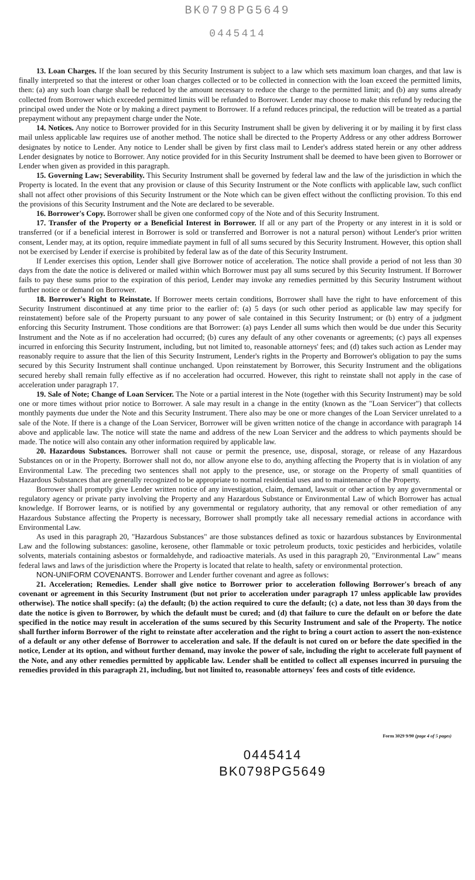BK0798PG5649
0445414
13. Loan Charges. If the loan secured by this Security Instrument is subject to a law which sets maximum loan charges, and that law is finally interpreted so that the interest or other loan charges collected or to be collected in connection with the loan exceed the permitted limits, then: (a) any such loan charge shall be reduced by the amount necessary to reduce the charge to the permitted limit; and (b) any sums already collected from Borrower which exceeded permitted limits will be refunded to Borrower. Lender may choose to make this refund by reducing the principal owed under the Note or by making a direct payment to Borrower. If a refund reduces principal, the reduction will be treated as a partial prepayment without any prepayment charge under the Note.
14. Notices. Any notice to Borrower provided for in this Security Instrument shall be given by delivering it or by mailing it by first class mail unless applicable law requires use of another method. The notice shall be directed to the Property Address or any other address Borrower designates by notice to Lender. Any notice to Lender shall be given by first class mail to Lender's address stated herein or any other address Lender designates by notice to Borrower. Any notice provided for in this Security Instrument shall be deemed to have been given to Borrower or Lender when given as provided in this paragraph.
15. Governing Law; Severability. This Security Instrument shall be governed by federal law and the law of the jurisdiction in which the Property is located. In the event that any provision or clause of this Security Instrument or the Note conflicts with applicable law, such conflict shall not affect other provisions of this Security Instrument or the Note which can be given effect without the conflicting provision. To this end the provisions of this Security Instrument and the Note are declared to be severable.
16. Borrower's Copy. Borrower shall be given one conformed copy of the Note and of this Security Instrument.
17. Transfer of the Property or a Beneficial Interest in Borrower. If all or any part of the Property or any interest in it is sold or transferred (or if a beneficial interest in Borrower is sold or transferred and Borrower is not a natural person) without Lender's prior written consent, Lender may, at its option, require immediate payment in full of all sums secured by this Security Instrument. However, this option shall not be exercised by Lender if exercise is prohibited by federal law as of the date of this Security Instrument.
If Lender exercises this option, Lender shall give Borrower notice of acceleration. The notice shall provide a period of not less than 30 days from the date the notice is delivered or mailed within which Borrower must pay all sums secured by this Security Instrument. If Borrower fails to pay these sums prior to the expiration of this period, Lender may invoke any remedies permitted by this Security Instrument without further notice or demand on Borrower.
18. Borrower's Right to Reinstate. If Borrower meets certain conditions, Borrower shall have the right to have enforcement of this Security Instrument discontinued at any time prior to the earlier of: (a) 5 days (or such other period as applicable law may specify for reinstatement) before sale of the Property pursuant to any power of sale contained in this Security Instrument; or (b) entry of a judgment enforcing this Security Instrument. Those conditions are that Borrower: (a) pays Lender all sums which then would be due under this Security Instrument and the Note as if no acceleration had occurred; (b) cures any default of any other covenants or agreements; (c) pays all expenses incurred in enforcing this Security Instrument, including, but not limited to, reasonable attorneys' fees; and (d) takes such action as Lender may reasonably require to assure that the lien of this Security Instrument, Lender's rights in the Property and Borrower's obligation to pay the sums secured by this Security Instrument shall continue unchanged. Upon reinstatement by Borrower, this Security Instrument and the obligations secured hereby shall remain fully effective as if no acceleration had occurred. However, this right to reinstate shall not apply in the case of acceleration under paragraph 17.
19. Sale of Note; Change of Loan Servicer. The Note or a partial interest in the Note (together with this Security Instrument) may be sold one or more times without prior notice to Borrower. A sale may result in a change in the entity (known as the "Loan Servicer") that collects monthly payments due under the Note and this Security Instrument. There also may be one or more changes of the Loan Servicer unrelated to a sale of the Note. If there is a change of the Loan Servicer, Borrower will be given written notice of the change in accordance with paragraph 14 above and applicable law. The notice will state the name and address of the new Loan Servicer and the address to which payments should be made. The notice will also contain any other information required by applicable law.
20. Hazardous Substances. Borrower shall not cause or permit the presence, use, disposal, storage, or release of any Hazardous Substances on or in the Property. Borrower shall not do, nor allow anyone else to do, anything affecting the Property that is in violation of any Environmental Law. The preceding two sentences shall not apply to the presence, use, or storage on the Property of small quantities of Hazardous Substances that are generally recognized to be appropriate to normal residential uses and to maintenance of the Property.
Borrower shall promptly give Lender written notice of any investigation, claim, demand, lawsuit or other action by any governmental or regulatory agency or private party involving the Property and any Hazardous Substance or Environmental Law of which Borrower has actual knowledge. If Borrower learns, or is notified by any governmental or regulatory authority, that any removal or other remediation of any Hazardous Substance affecting the Property is necessary, Borrower shall promptly take all necessary remedial actions in accordance with Environmental Law.
As used in this paragraph 20, "Hazardous Substances" are those substances defined as toxic or hazardous substances by Environmental Law and the following substances: gasoline, kerosene, other flammable or toxic petroleum products, toxic pesticides and herbicides, volatile solvents, materials containing asbestos or formaldehyde, and radioactive materials. As used in this paragraph 20, "Environmental Law" means federal laws and laws of the jurisdiction where the Property is located that relate to health, safety or environmental protection.
NON-UNIFORM COVENANTS. Borrower and Lender further covenant and agree as follows:
21. Acceleration; Remedies. Lender shall give notice to Borrower prior to acceleration following Borrower's breach of any covenant or agreement in this Security Instrument (but not prior to acceleration under paragraph 17 unless applicable law provides otherwise). The notice shall specify: (a) the default; (b) the action required to cure the default; (c) a date, not less than 30 days from the date the notice is given to Borrower, by which the default must be cured; and (d) that failure to cure the default on or before the date specified in the notice may result in acceleration of the sums secured by this Security Instrument and sale of the Property. The notice shall further inform Borrower of the right to reinstate after acceleration and the right to bring a court action to assert the non-existence of a default or any other defense of Borrower to acceleration and sale. If the default is not cured on or before the date specified in the notice, Lender at its option, and without further demand, may invoke the power of sale, including the right to accelerate full payment of the Note, and any other remedies permitted by applicable law. Lender shall be entitled to collect all expenses incurred in pursuing the remedies provided in this paragraph 21, including, but not limited to, reasonable attorneys' fees and costs of title evidence.
Form 3029 9/90 (page 4 of 5 pages)
0445414
BK0798PG5649